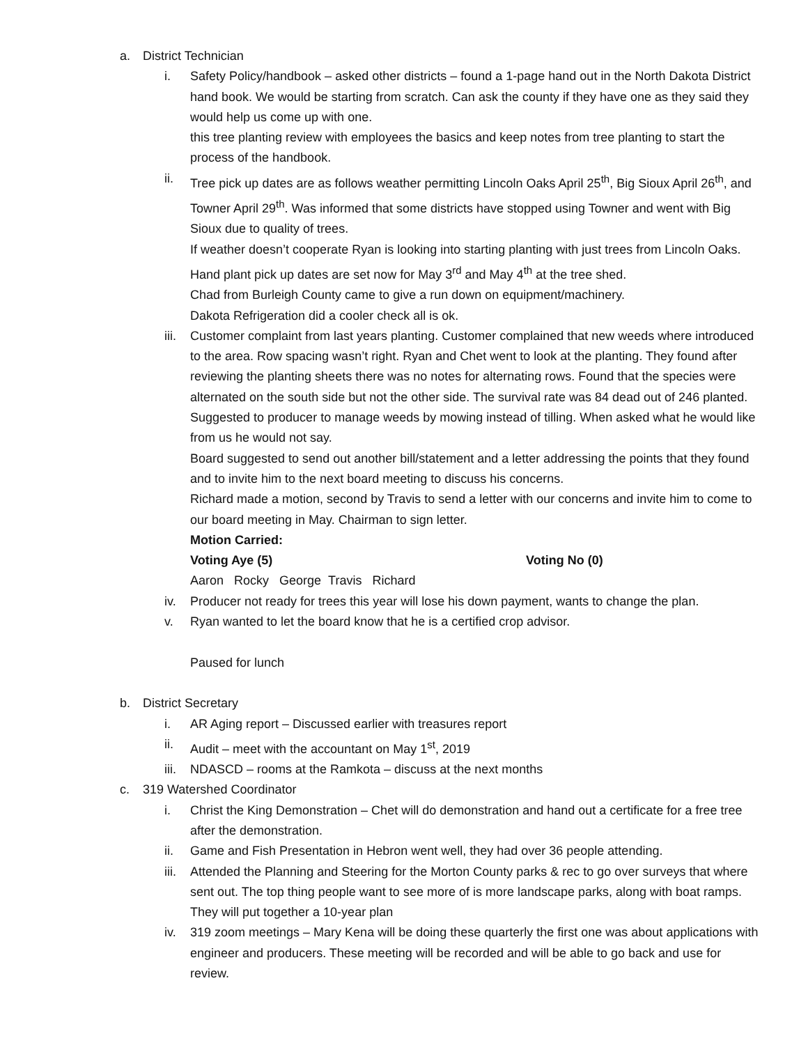a. District Technician
i. Safety Policy/handbook – asked other districts – found a 1-page hand out in the North Dakota District hand book. We would be starting from scratch. Can ask the county if they have one as they said they would help us come up with one.
this tree planting review with employees the basics and keep notes from tree planting to start the process of the handbook.
ii. Tree pick up dates are as follows weather permitting Lincoln Oaks April 25<sup>th</sup>, Big Sioux April 26<sup>th</sup>, and Towner April 29<sup>th</sup>. Was informed that some districts have stopped using Towner and went with Big Sioux due to quality of trees.
If weather doesn’t cooperate Ryan is looking into starting planting with just trees from Lincoln Oaks.
Hand plant pick up dates are set now for May 3<sup>rd</sup> and May 4<sup>th</sup> at the tree shed.
Chad from Burleigh County came to give a run down on equipment/machinery.
Dakota Refrigeration did a cooler check all is ok.
iii.
Customer complaint from last years planting. Customer complained that new weeds where introduced to the area. Row spacing wasn’t right. Ryan and Chet went to look at the planting. They found after reviewing the planting sheets there was no notes for alternating rows. Found that the species were alternated on the south side but not the other side. The survival rate was 84 dead out of 246 planted. Suggested to producer to manage weeds by mowing instead of tilling. When asked what he would like from us he would not say.
Board suggested to send out another bill/statement and a letter addressing the points that they found and to invite him to the next board meeting to discuss his concerns.
Richard made a motion, second by Travis to send a letter with our concerns and invite him to come to our board meeting in May. Chairman to sign letter.
Motion Carried:
Voting Aye (5) Voting No (0)
Aaron Rocky George Travis Richard
iv. Producer not ready for trees this year will lose his down payment, wants to change the plan.
v. Ryan wanted to let the board know that he is a certified crop advisor.
Paused for lunch
b. District Secretary
i. AR Aging report – Discussed earlier with treasures report
ii. Audit – meet with the accountant on May 1<sup>st</sup>, 2019
iii.
NDASCD – rooms at the Ramkota – discuss at the next months
c. 319 Watershed Coordinator
i. Christ the King Demonstration – Chet will do demonstration and hand out a certificate for a free tree after the demonstration.
ii. Game and Fish Presentation in Hebron went well, they had over 36 people attending.
iii.
Attended the Planning and Steering for the Morton County parks & rec to go over surveys that where sent out. The top thing people want to see more of is more landscape parks, along with boat ramps. They will put together a 10-year plan
iv. 319 zoom meetings – Mary Kena will be doing these quarterly the first one was about applications with engineer and producers. These meeting will be recorded and will be able to go back and use for review.